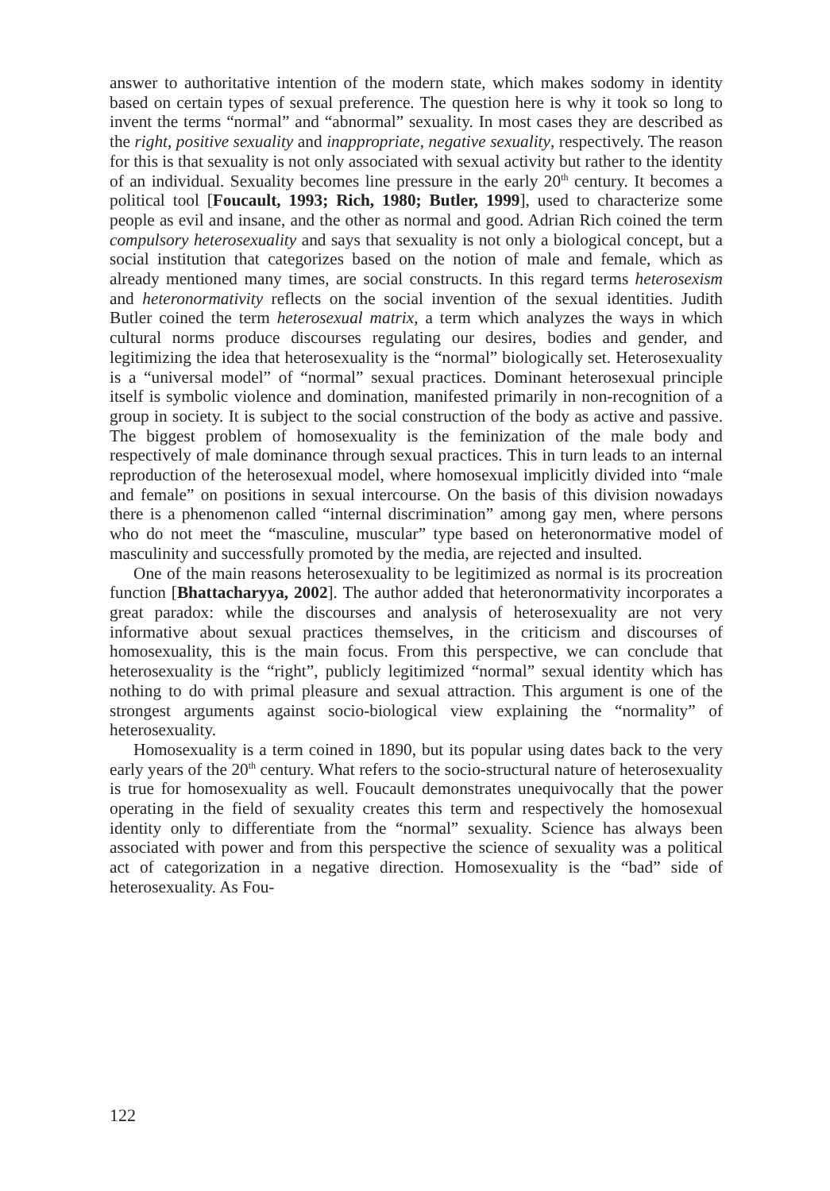answer to authoritative intention of the modern state, which makes sodomy in identity based on certain types of sexual preference. The question here is why it took so long to invent the terms “normal” and “abnormal” sexuality. In most cases they are described as the right, positive sexuality and inappropriate, negative sexuality, respectively. The reason for this is that sexuality is not only associated with sexual activity but rather to the identity of an individual. Sexuality becomes line pressure in the early 20<sup>th</sup> century. It becomes a political tool [Foucault, 1993; Rich, 1980; Butler, 1999], used to characterize some people as evil and insane, and the other as normal and good. Adrian Rich coined the term compulsory heterosexuality and says that sexuality is not only a biological concept, but a social institution that categorizes based on the notion of male and female, which as already mentioned many times, are social constructs. In this regard terms heterosexism and heteronormativity reflects on the social invention of the sexual identities. Judith Butler coined the term heterosexual matrix, a term which analyzes the ways in which cultural norms produce discourses regulating our desires, bodies and gender, and legitimizing the idea that heterosexuality is the “normal” biologically set. Heterosexuality is a “universal model” of “normal” sexual practices. Dominant heterosexual principle itself is symbolic violence and domination, manifested primarily in non-recognition of a group in society. It is subject to the social construction of the body as active and passive. The biggest problem of homosexuality is the feminization of the male body and respectively of male dominance through sexual practices. This in turn leads to an internal reproduction of the heterosexual model, where homosexual implicitly divided into “male and female” on positions in sexual intercourse. On the basis of this division nowadays there is a phenomenon called “internal discrimination” among gay men, where persons who do not meet the “masculine, muscular” type based on heteronormative model of masculinity and successfully promoted by the media, are rejected and insulted.
One of the main reasons heterosexuality to be legitimized as normal is its procreation function [Bhattacharyya, 2002]. The author added that heteronormativity incorporates a great paradox: while the discourses and analysis of heterosexuality are not very informative about sexual practices themselves, in the criticism and discourses of homosexuality, this is the main focus. From this perspective, we can conclude that heterosexuality is the “right”, publicly legitimized “normal” sexual identity which has nothing to do with primal pleasure and sexual attraction. This argument is one of the strongest arguments against socio-biological view explaining the “normality” of heterosexuality.
Homosexuality is a term coined in 1890, but its popular using dates back to the very early years of the 20<sup>th</sup> century. What refers to the socio-structural nature of heterosexuality is true for homosexuality as well. Foucault demonstrates unequivocally that the power operating in the field of sexuality creates this term and respectively the homosexual identity only to differentiate from the “normal” sexuality. Science has always been associated with power and from this perspective the science of sexuality was a political act of categorization in a negative direction. Homosexuality is the “bad” side of heterosexuality. As Fou-
122